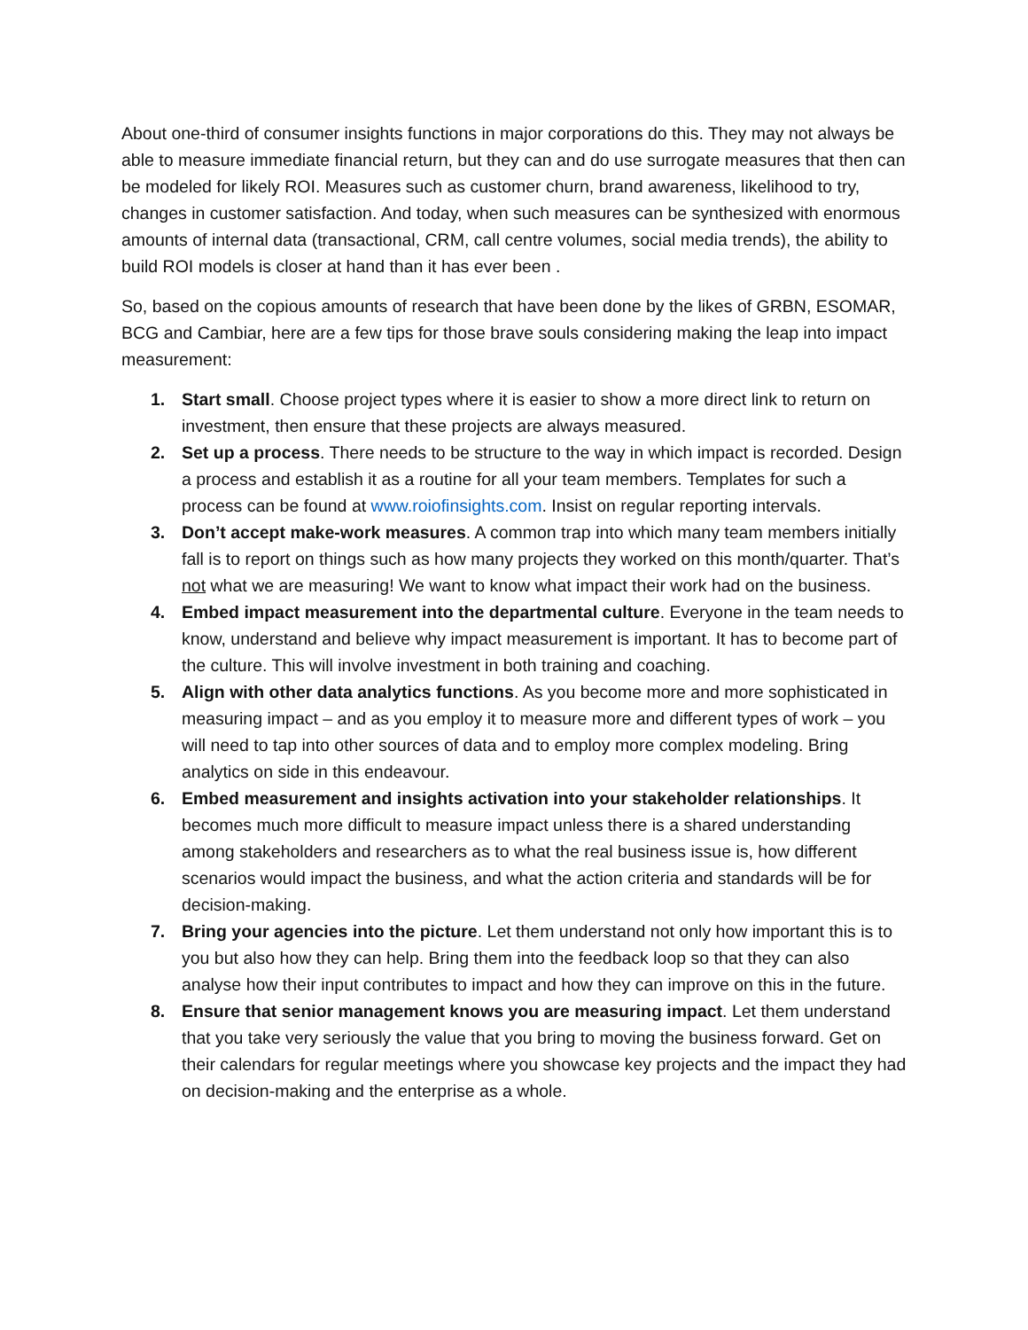About one-third of consumer insights functions in major corporations do this. They may not always be able to measure immediate financial return, but they can and do use surrogate measures that then can be modeled for likely ROI. Measures such as customer churn, brand awareness, likelihood to try, changes in customer satisfaction. And today, when such measures can be synthesized with enormous amounts of internal data (transactional, CRM, call centre volumes, social media trends), the ability to build ROI models is closer at hand than it has ever been .
So, based on the copious amounts of research that have been done by the likes of GRBN, ESOMAR, BCG and Cambiar, here are a few tips for those brave souls considering making the leap into impact measurement:
1. Start small. Choose project types where it is easier to show a more direct link to return on investment, then ensure that these projects are always measured.
2. Set up a process. There needs to be structure to the way in which impact is recorded. Design a process and establish it as a routine for all your team members. Templates for such a process can be found at www.roiofinsights.com. Insist on regular reporting intervals.
3. Don’t accept make-work measures. A common trap into which many team members initially fall is to report on things such as how many projects they worked on this month/quarter. That’s not what we are measuring! We want to know what impact their work had on the business.
4. Embed impact measurement into the departmental culture. Everyone in the team needs to know, understand and believe why impact measurement is important. It has to become part of the culture. This will involve investment in both training and coaching.
5. Align with other data analytics functions. As you become more and more sophisticated in measuring impact – and as you employ it to measure more and different types of work – you will need to tap into other sources of data and to employ more complex modeling. Bring analytics on side in this endeavour.
6. Embed measurement and insights activation into your stakeholder relationships. It becomes much more difficult to measure impact unless there is a shared understanding among stakeholders and researchers as to what the real business issue is, how different scenarios would impact the business, and what the action criteria and standards will be for decision-making.
7. Bring your agencies into the picture. Let them understand not only how important this is to you but also how they can help. Bring them into the feedback loop so that they can also analyse how their input contributes to impact and how they can improve on this in the future.
8. Ensure that senior management knows you are measuring impact. Let them understand that you take very seriously the value that you bring to moving the business forward. Get on their calendars for regular meetings where you showcase key projects and the impact they had on decision-making and the enterprise as a whole.